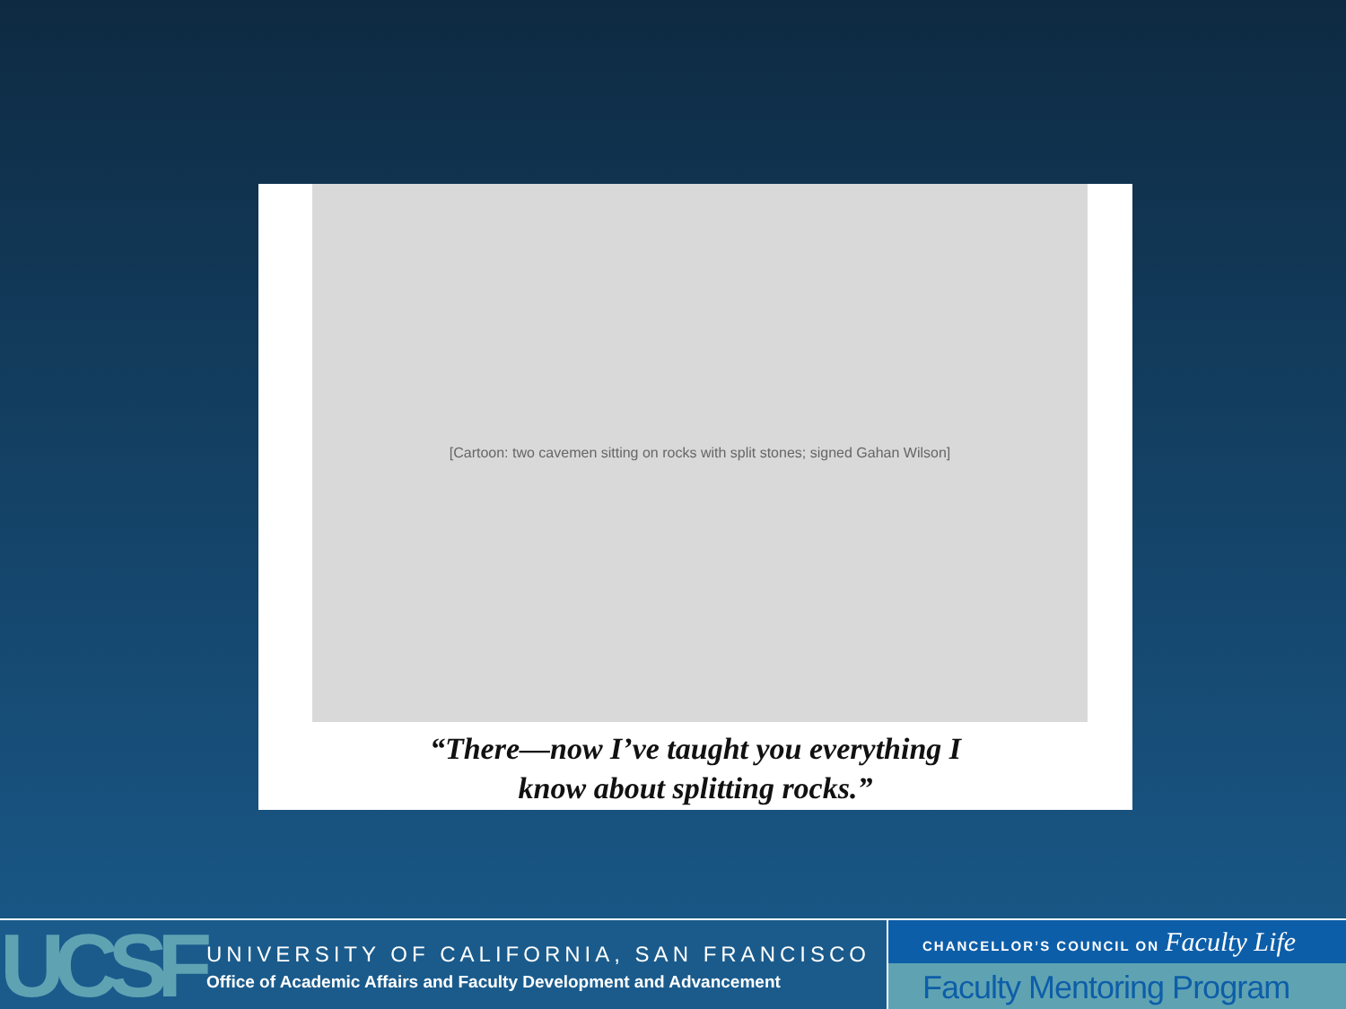[Cartoon: two cavemen sitting on rocks with split stones; signed Gahan Wilson]
“There—now I’ve taught you everything I
know about splitting rocks.”
UCSF
UNIVERSITY OF CALIFORNIA, SAN FRANCISCO
Office of Academic Affairs and Faculty Development and Advancement
CHANCELLOR’S COUNCIL ON Faculty Life
Faculty Mentoring Program